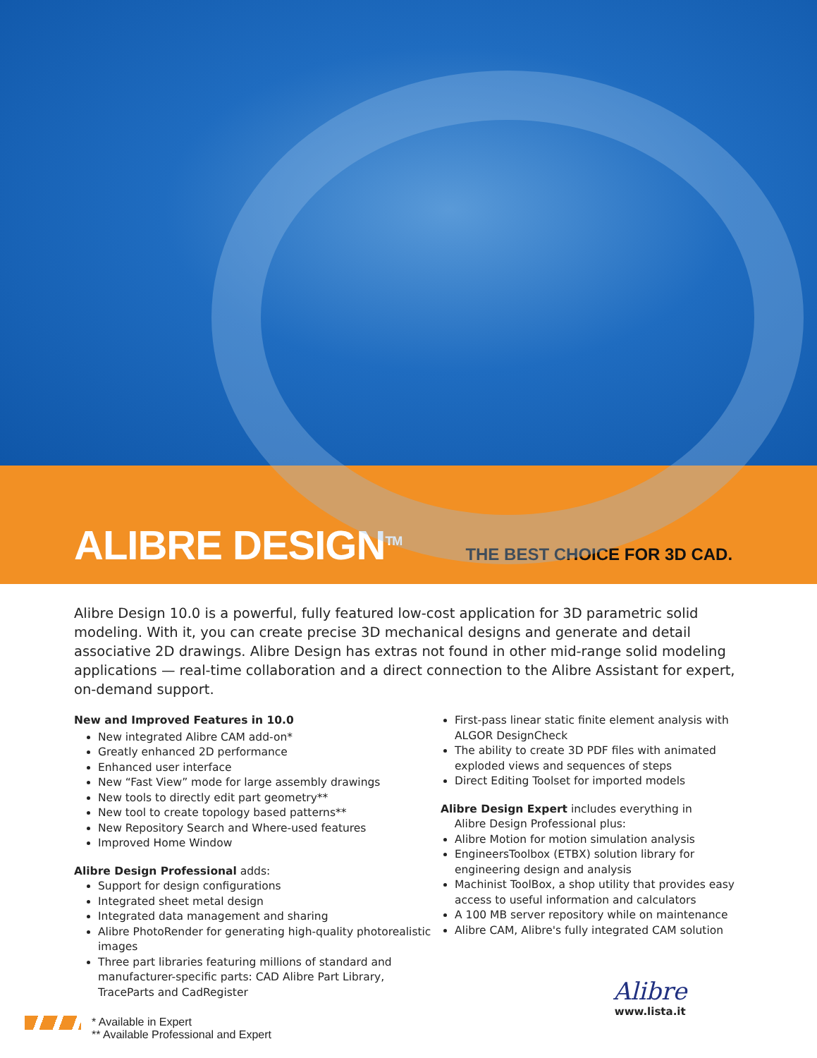ALIBRE DESIGN<sup>TM</sup>
THE BEST CHOICE FOR 3D CAD.
Alibre Design 10.0 is a powerful, fully featured low-cost application for 3D parametric solid modeling. With it, you can create precise 3D mechanical designs and generate and detail associative 2D drawings. Alibre Design has extras not found in other mid-range solid modeling applications — real-time collaboration and a direct connection to the Alibre Assistant for expert, on-demand support.
New and Improved Features in 10.0
New integrated Alibre CAM add-on*
Greatly enhanced 2D performance
Enhanced user interface
New “Fast View” mode for large assembly drawings
New tools to directly edit part geometry**
New tool to create topology based patterns**
New Repository Search and Where-used features
Improved Home Window
Alibre Design Professional adds:
Support for design configurations
Integrated sheet metal design
Integrated data management and sharing
Alibre PhotoRender for generating high-quality photorealistic images
Three part libraries featuring millions of standard and manufacturer-specific parts: CAD Alibre Part Library, TraceParts and CadRegister
First-pass linear static finite element analysis with ALGOR DesignCheck
The ability to create 3D PDF files with animated exploded views and sequences of steps
Direct Editing Toolset for imported models
Alibre Design Expert includes everything in
Alibre Design Professional plus:
Alibre Motion for motion simulation analysis
EngineersToolbox (ETBX) solution library for engineering design and analysis
Machinist ToolBox, a shop utility that provides easy access to useful information and calculators
A 100 MB server repository while on maintenance
Alibre CAM, Alibre's fully integrated CAM solution
* Available in Expert
** Available Professional and Expert
Alibre
www.lista.it